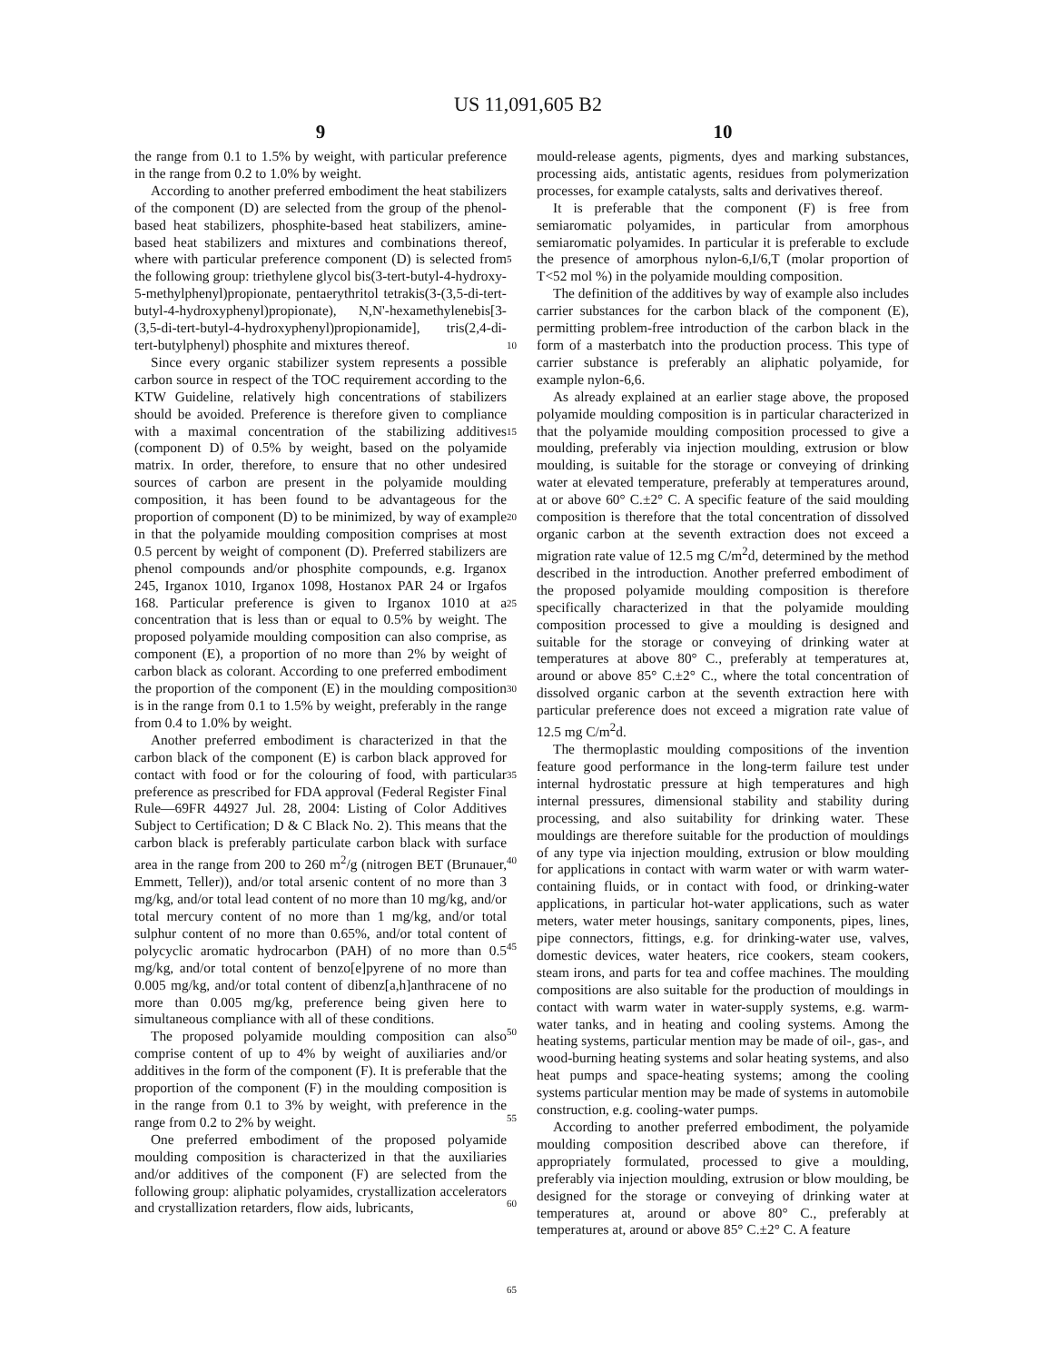US 11,091,605 B2
9
the range from 0.1 to 1.5% by weight, with particular preference in the range from 0.2 to 1.0% by weight.
According to another preferred embodiment the heat stabilizers of the component (D) are selected from the group of the phenol-based heat stabilizers, phosphite-based heat stabilizers, amine-based heat stabilizers and mixtures and combinations thereof, where with particular preference component (D) is selected from the following group: triethylene glycol bis(3-tert-butyl-4-hydroxy-5-methylphenyl)propionate, pentaerythritol tetrakis(3-(3,5-di-tert-butyl-4-hydroxyphenyl)propionate), N,N'-hexamethylenebis[3-(3,5-di-tert-butyl-4-hydroxyphenyl)propionamide], tris(2,4-di-tert-butylphenyl) phosphite and mixtures thereof.
Since every organic stabilizer system represents a possible carbon source in respect of the TOC requirement according to the KTW Guideline, relatively high concentrations of stabilizers should be avoided. Preference is therefore given to compliance with a maximal concentration of the stabilizing additives (component D) of 0.5% by weight, based on the polyamide matrix. In order, therefore, to ensure that no other undesired sources of carbon are present in the polyamide moulding composition, it has been found to be advantageous for the proportion of component (D) to be minimized, by way of example in that the polyamide moulding composition comprises at most 0.5 percent by weight of component (D). Preferred stabilizers are phenol compounds and/or phosphite compounds, e.g. Irganox 245, Irganox 1010, Irganox 1098, Hostanox PAR 24 or Irgafos 168. Particular preference is given to Irganox 1010 at a concentration that is less than or equal to 0.5% by weight. The proposed polyamide moulding composition can also comprise, as component (E), a proportion of no more than 2% by weight of carbon black as colorant. According to one preferred embodiment the proportion of the component (E) in the moulding composition is in the range from 0.1 to 1.5% by weight, preferably in the range from 0.4 to 1.0% by weight.
Another preferred embodiment is characterized in that the carbon black of the component (E) is carbon black approved for contact with food or for the colouring of food, with particular preference as prescribed for FDA approval (Federal Register Final Rule—69FR 44927 Jul. 28, 2004: Listing of Color Additives Subject to Certification; D & C Black No. 2). This means that the carbon black is preferably particulate carbon black with surface area in the range from 200 to 260 m<sup>2</sup>/g (nitrogen BET (Brunauer, Emmett, Teller)), and/or total arsenic content of no more than 3 mg/kg, and/or total lead content of no more than 10 mg/kg, and/or total mercury content of no more than 1 mg/kg, and/or total sulphur content of no more than 0.65%, and/or total content of polycyclic aromatic hydrocarbon (PAH) of no more than 0.5 mg/kg, and/or total content of benzo[e]pyrene of no more than 0.005 mg/kg, and/or total content of dibenz[a,h]anthracene of no more than 0.005 mg/kg, preference being given here to simultaneous compliance with all of these conditions.
The proposed polyamide moulding composition can also comprise content of up to 4% by weight of auxiliaries and/or additives in the form of the component (F). It is preferable that the proportion of the component (F) in the moulding composition is in the range from 0.1 to 3% by weight, with preference in the range from 0.2 to 2% by weight.
One preferred embodiment of the proposed polyamide moulding composition is characterized in that the auxiliaries and/or additives of the component (F) are selected from the following group: aliphatic polyamides, crystallization accelerators and crystallization retarders, flow aids, lubricants,
5
10
15
20
25
30
35
40
45
50
55
60
65
10
mould-release agents, pigments, dyes and marking substances, processing aids, antistatic agents, residues from polymerization processes, for example catalysts, salts and derivatives thereof.
It is preferable that the component (F) is free from semiaromatic polyamides, in particular from amorphous semiaromatic polyamides. In particular it is preferable to exclude the presence of amorphous nylon-6,I/6,T (molar proportion of T<52 mol %) in the polyamide moulding composition.
The definition of the additives by way of example also includes carrier substances for the carbon black of the component (E), permitting problem-free introduction of the carbon black in the form of a masterbatch into the production process. This type of carrier substance is preferably an aliphatic polyamide, for example nylon-6,6.
As already explained at an earlier stage above, the proposed polyamide moulding composition is in particular characterized in that the polyamide moulding composition processed to give a moulding, preferably via injection moulding, extrusion or blow moulding, is suitable for the storage or conveying of drinking water at elevated temperature, preferably at temperatures around, at or above 60° C.±2° C. A specific feature of the said moulding composition is therefore that the total concentration of dissolved organic carbon at the seventh extraction does not exceed a migration rate value of 12.5 mg C/m<sup>2</sup>d, determined by the method described in the introduction. Another preferred embodiment of the proposed polyamide moulding composition is therefore specifically characterized in that the polyamide moulding composition processed to give a moulding is designed and suitable for the storage or conveying of drinking water at temperatures at above 80° C., preferably at temperatures at, around or above 85° C.±2° C., where the total concentration of dissolved organic carbon at the seventh extraction here with particular preference does not exceed a migration rate value of 12.5 mg C/m<sup>2</sup>d.
The thermoplastic moulding compositions of the invention feature good performance in the long-term failure test under internal hydrostatic pressure at high temperatures and high internal pressures, dimensional stability and stability during processing, and also suitability for drinking water. These mouldings are therefore suitable for the production of mouldings of any type via injection moulding, extrusion or blow moulding for applications in contact with warm water or with warm water-containing fluids, or in contact with food, or drinking-water applications, in particular hot-water applications, such as water meters, water meter housings, sanitary components, pipes, lines, pipe connectors, fittings, e.g. for drinking-water use, valves, domestic devices, water heaters, rice cookers, steam cookers, steam irons, and parts for tea and coffee machines. The moulding compositions are also suitable for the production of mouldings in contact with warm water in water-supply systems, e.g. warm-water tanks, and in heating and cooling systems. Among the heating systems, particular mention may be made of oil-, gas-, and wood-burning heating systems and solar heating systems, and also heat pumps and space-heating systems; among the cooling systems particular mention may be made of systems in automobile construction, e.g. cooling-water pumps.
According to another preferred embodiment, the polyamide moulding composition described above can therefore, if appropriately formulated, processed to give a moulding, preferably via injection moulding, extrusion or blow moulding, be designed for the storage or conveying of drinking water at temperatures at, around or above 80° C., preferably at temperatures at, around or above 85° C.±2° C. A feature